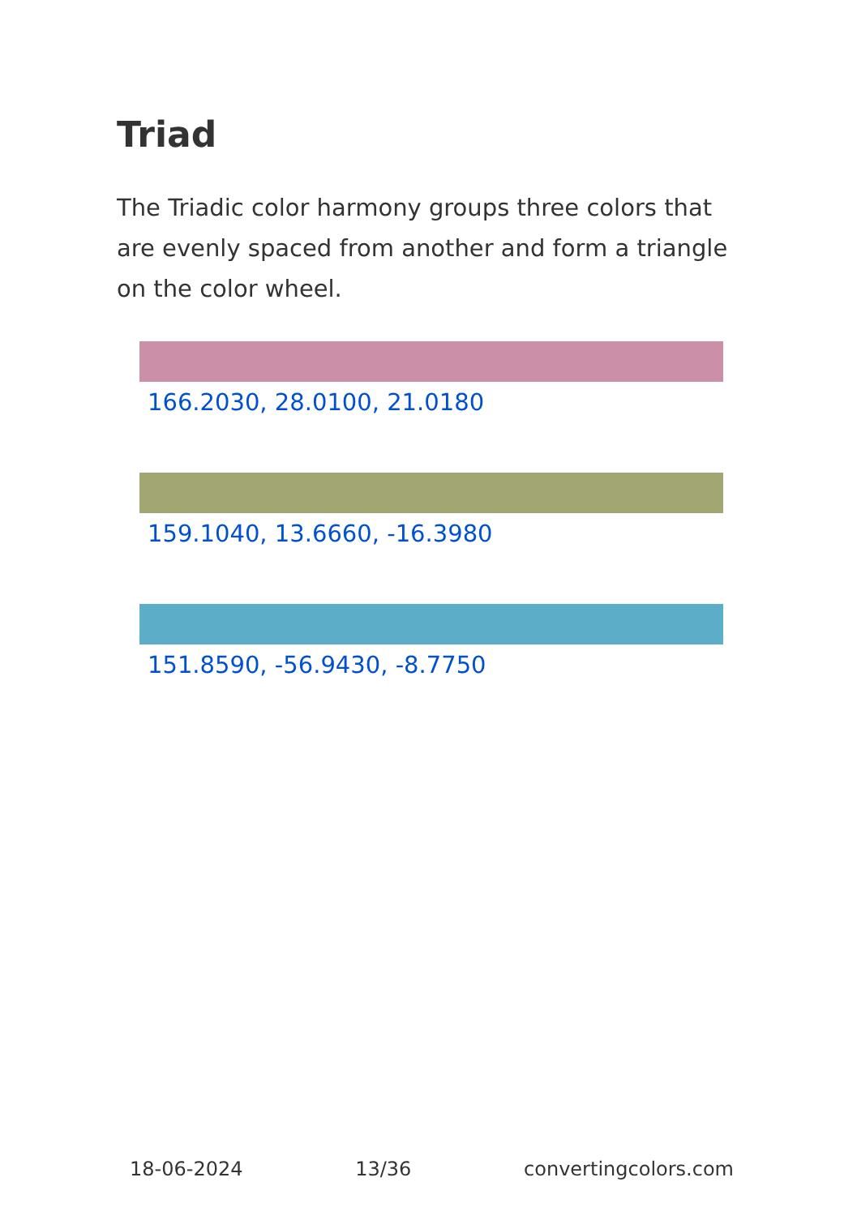Triad
The Triadic color harmony groups three colors that are evenly spaced from another and form a triangle on the color wheel.
166.2030, 28.0100, 21.0180
159.1040, 13.6660, -16.3980
151.8590, -56.9430, -8.7750
18-06-2024 13/36 convertingcolors.com